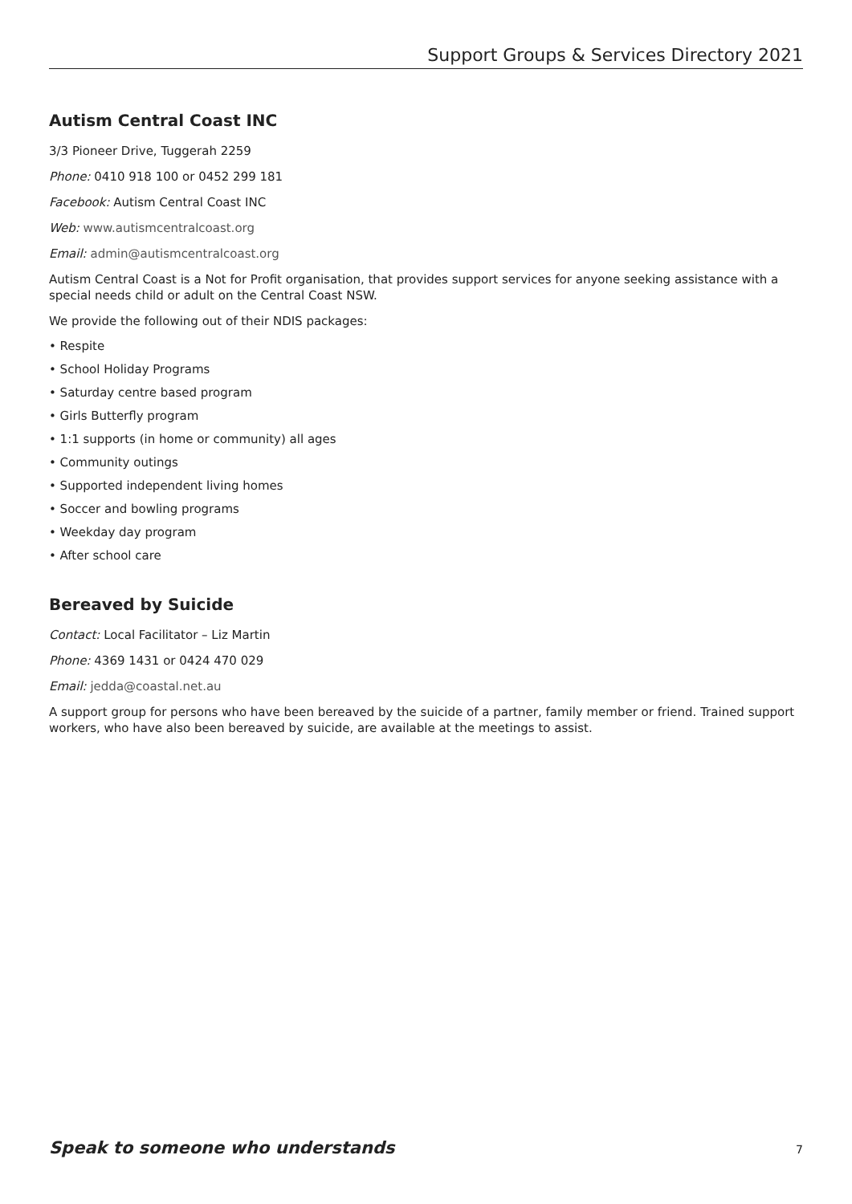Support Groups & Services Directory 2021
Autism Central Coast INC
3/3 Pioneer Drive, Tuggerah 2259
Phone: 0410 918 100 or 0452 299 181
Facebook: Autism Central Coast INC
Web: www.autismcentralcoast.org
Email: admin@autismcentralcoast.org
Autism Central Coast is a Not for Profit organisation, that provides support services for anyone seeking assistance with a special needs child or adult on the Central Coast NSW.
We provide the following out of their NDIS packages:
• Respite
• School Holiday Programs
• Saturday centre based program
• Girls Butterfly program
• 1:1 supports (in home or community) all ages
• Community outings
• Supported independent living homes
• Soccer and bowling programs
• Weekday day program
• After school care
Bereaved by Suicide
Contact: Local Facilitator – Liz Martin
Phone: 4369 1431 or 0424 470 029
Email: jedda@coastal.net.au
A support group for persons who have been bereaved by the suicide of a partner, family member or friend. Trained support workers, who have also been bereaved by suicide, are available at the meetings to assist.
Speak to someone who understands 7